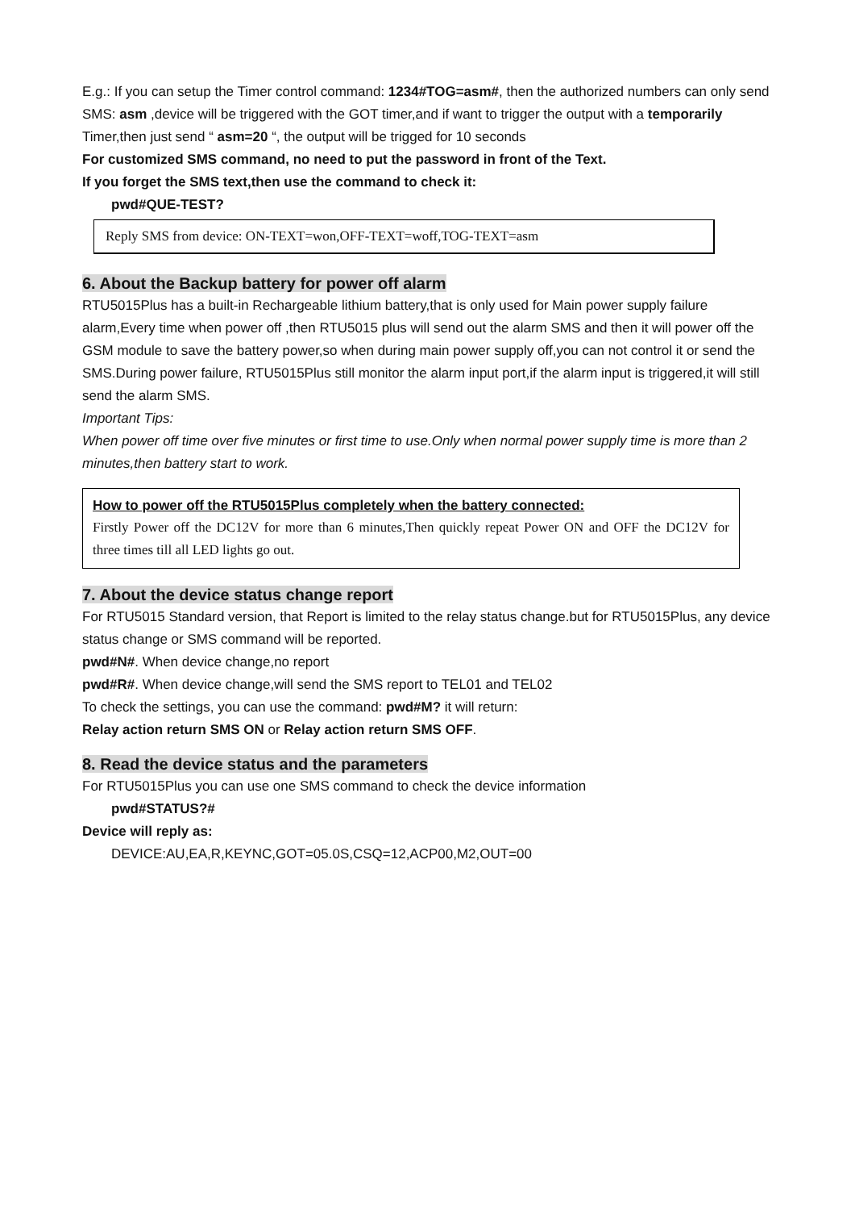E.g.: If you can setup the Timer control command: 1234#TOG=asm#, then the authorized numbers can only send SMS: asm ,device will be triggered with the GOT timer,and if want to trigger the output with a temporarily Timer,then just send “ asm=20 “, the output will be trigged for 10 seconds
For customized SMS command, no need to put the password in front of the Text.
If you forget the SMS text,then use the command to check it:
pwd#QUE-TEST?
Reply SMS from device: ON-TEXT=won,OFF-TEXT=woff,TOG-TEXT=asm
6. About the Backup battery for power off alarm
RTU5015Plus has a built-in Rechargeable lithium battery,that is only used for Main power supply failure alarm,Every time when power off ,then RTU5015 plus will send out the alarm SMS and then it will power off the GSM module to save the battery power,so when during main power supply off,you can not control it or send the SMS.During power failure, RTU5015Plus still monitor the alarm input port,if the alarm input is triggered,it will still send the alarm SMS.
Important Tips:
When power off time over five minutes or first time to use.Only when normal power supply time is more than 2 minutes,then battery start to work.
How to power off the RTU5015Plus completely when the battery connected:
Firstly Power off the DC12V for more than 6 minutes,Then quickly repeat Power ON and OFF the DC12V for three times till all LED lights go out.
7. About the device status change report
For RTU5015 Standard version, that Report is limited to the relay status change.but for RTU5015Plus, any device status change or SMS command will be reported.
pwd#N#. When device change,no report
pwd#R#. When device change,will send the SMS report to TEL01 and TEL02
To check the settings, you can use the command: pwd#M? it will return:
Relay action return SMS ON or Relay action return SMS OFF.
8. Read the device status and the parameters
For RTU5015Plus you can use one SMS command to check the device information
pwd#STATUS?#
Device will reply as:
DEVICE:AU,EA,R,KEYNC,GOT=05.0S,CSQ=12,ACP00,M2,OUT=00